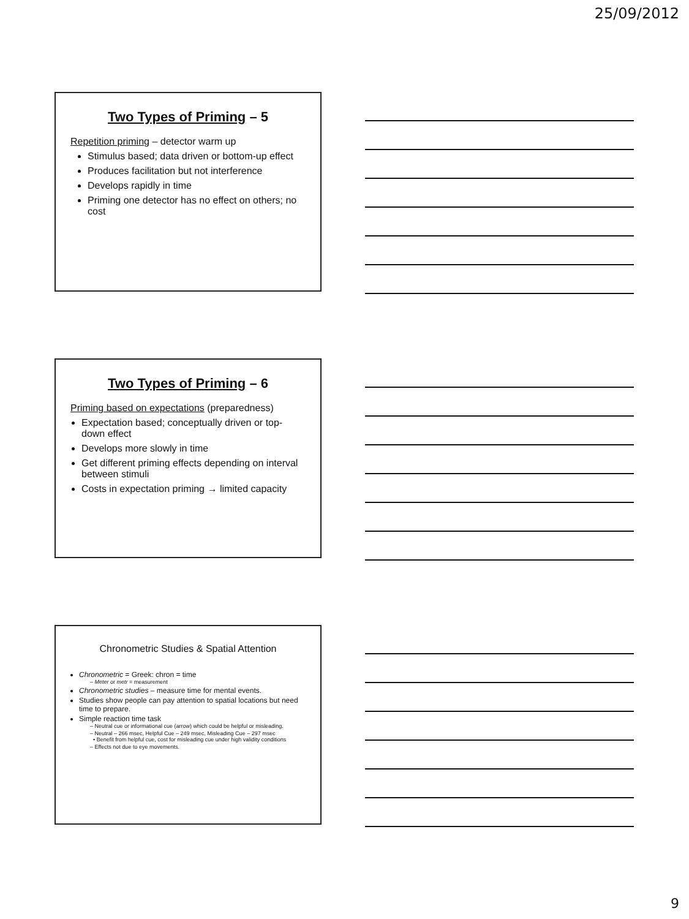25/09/2012
Two Types of Priming – 5
Repetition priming – detector warm up
Stimulus based; data driven or bottom-up effect
Produces facilitation but not interference
Develops rapidly in time
Priming one detector has no effect on others; no cost
Two Types of Priming – 6
Priming based on expectations (preparedness)
Expectation based; conceptually driven or top-down effect
Develops more slowly in time
Get different priming effects depending on interval between stimuli
Costs in expectation priming → limited capacity
Chronometric Studies & Spatial Attention
Chronometric = Greek: chron = time
– Meter or metr = measurement
Chronometric studies – measure time for mental events.
Studies show people can pay attention to spatial locations but need time to prepare.
Simple reaction time task
– Neutral cue or informational cue (arrow) which could be helpful or misleading.
– Neutral – 266 msec, Helpful Cue – 249 msec, Misleading Cue – 297 msec
• Benefit from helpful cue, cost for misleading cue under high validity conditions
– Effects not due to eye movements.
9